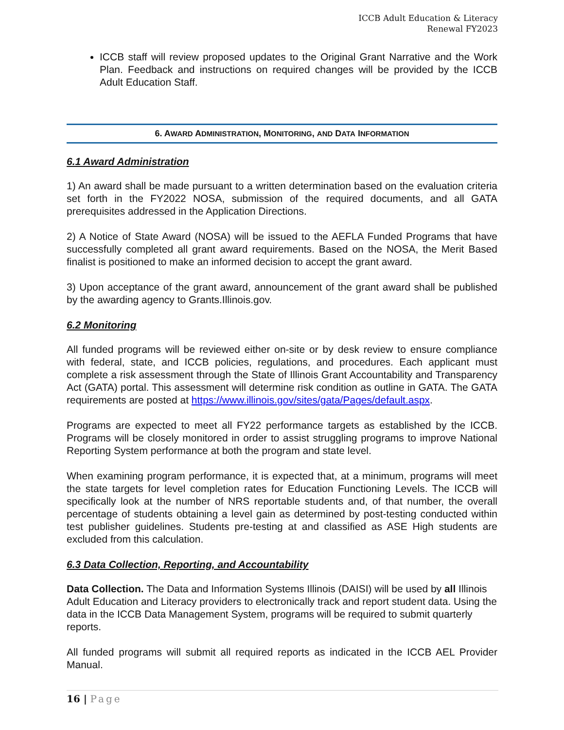ICCB Adult Education & Literacy
Renewal FY2023
ICCB staff will review proposed updates to the Original Grant Narrative and the Work Plan. Feedback and instructions on required changes will be provided by the ICCB Adult Education Staff.
6. AWARD ADMINISTRATION, MONITORING, AND DATA INFORMATION
6.1 Award Administration
1) An award shall be made pursuant to a written determination based on the evaluation criteria set forth in the FY2022 NOSA, submission of the required documents, and all GATA prerequisites addressed in the Application Directions.
2) A Notice of State Award (NOSA) will be issued to the AEFLA Funded Programs that have successfully completed all grant award requirements. Based on the NOSA, the Merit Based finalist is positioned to make an informed decision to accept the grant award.
3) Upon acceptance of the grant award, announcement of the grant award shall be published by the awarding agency to Grants.Illinois.gov.
6.2 Monitoring
All funded programs will be reviewed either on-site or by desk review to ensure compliance with federal, state, and ICCB policies, regulations, and procedures. Each applicant must complete a risk assessment through the State of Illinois Grant Accountability and Transparency Act (GATA) portal. This assessment will determine risk condition as outline in GATA. The GATA requirements are posted at https://www.illinois.gov/sites/gata/Pages/default.aspx.
Programs are expected to meet all FY22 performance targets as established by the ICCB. Programs will be closely monitored in order to assist struggling programs to improve National Reporting System performance at both the program and state level.
When examining program performance, it is expected that, at a minimum, programs will meet the state targets for level completion rates for Education Functioning Levels. The ICCB will specifically look at the number of NRS reportable students and, of that number, the overall percentage of students obtaining a level gain as determined by post-testing conducted within test publisher guidelines. Students pre-testing at and classified as ASE High students are excluded from this calculation.
6.3 Data Collection, Reporting, and Accountability
Data Collection. The Data and Information Systems Illinois (DAISI) will be used by all Illinois Adult Education and Literacy providers to electronically track and report student data. Using the data in the ICCB Data Management System, programs will be required to submit quarterly reports.
All funded programs will submit all required reports as indicated in the ICCB AEL Provider Manual.
16 | Page